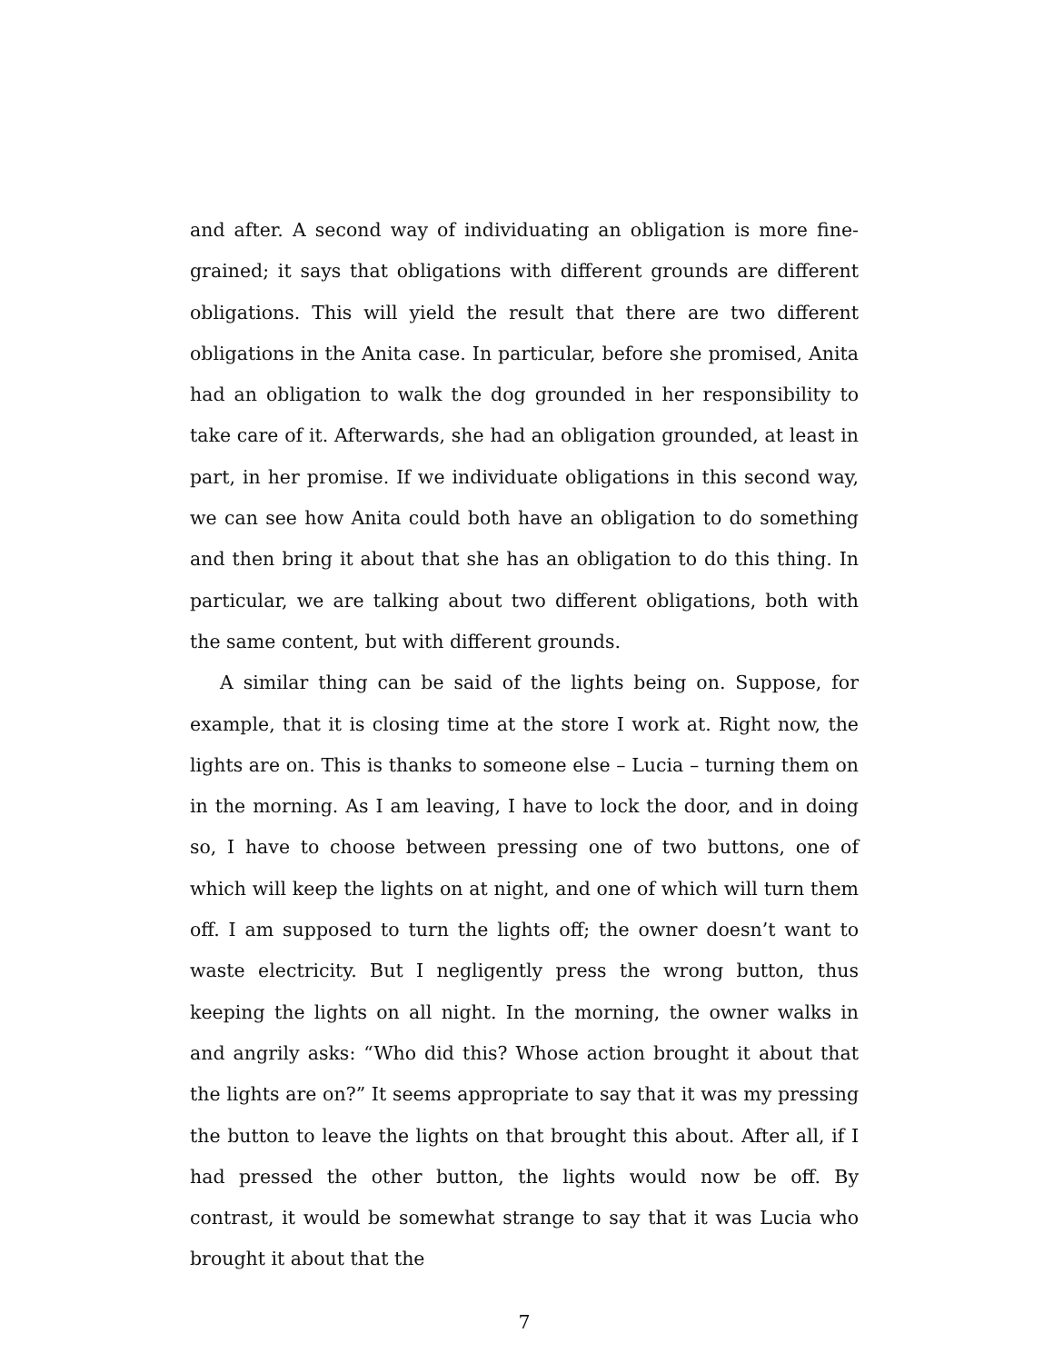and after. A second way of individuating an obligation is more fine-grained; it says that obligations with different grounds are different obligations. This will yield the result that there are two different obligations in the Anita case. In particular, before she promised, Anita had an obligation to walk the dog grounded in her responsibility to take care of it. Afterwards, she had an obligation grounded, at least in part, in her promise. If we individuate obligations in this second way, we can see how Anita could both have an obligation to do something and then bring it about that she has an obligation to do this thing. In particular, we are talking about two different obligations, both with the same content, but with different grounds.
A similar thing can be said of the lights being on. Suppose, for example, that it is closing time at the store I work at. Right now, the lights are on. This is thanks to someone else – Lucia – turning them on in the morning. As I am leaving, I have to lock the door, and in doing so, I have to choose between pressing one of two buttons, one of which will keep the lights on at night, and one of which will turn them off. I am supposed to turn the lights off; the owner doesn’t want to waste electricity. But I negligently press the wrong button, thus keeping the lights on all night. In the morning, the owner walks in and angrily asks: “Who did this? Whose action brought it about that the lights are on?” It seems appropriate to say that it was my pressing the button to leave the lights on that brought this about. After all, if I had pressed the other button, the lights would now be off. By contrast, it would be somewhat strange to say that it was Lucia who brought it about that the
7